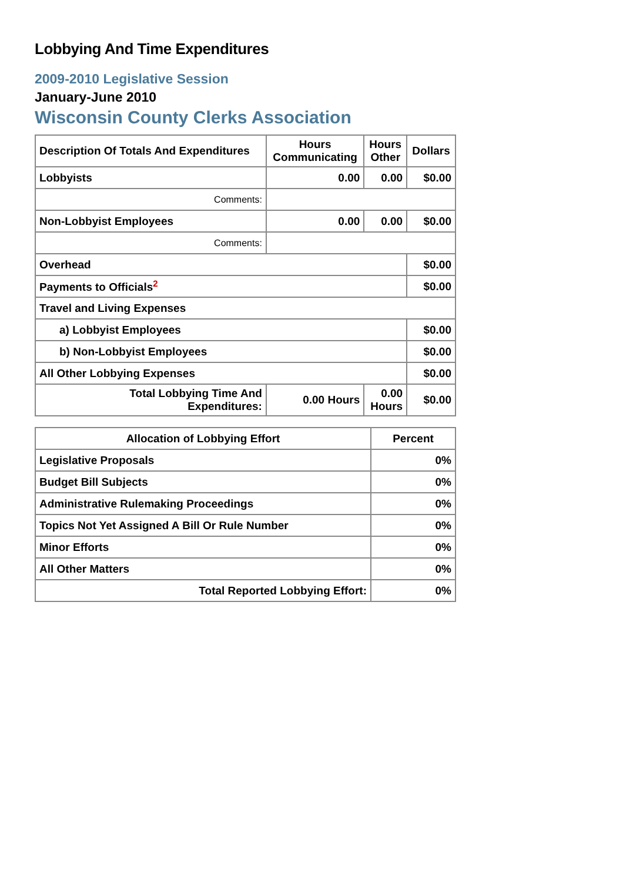Lobbying And Time Expenditures
2009-2010 Legislative Session
January-June 2010
Wisconsin County Clerks Association
| Description Of Totals And Expenditures | Hours Communicating | Hours Other | Dollars |
| --- | --- | --- | --- |
| Lobbyists | 0.00 | 0.00 | $0.00 |
| Comments: | | | |
| Non-Lobbyist Employees | 0.00 | 0.00 | $0.00 |
| Comments: | | | |
| Overhead | | | $0.00 |
| Payments to Officials<sup>2</sup> | | | $0.00 |
| Travel and Living Expenses | | | |
| a) Lobbyist Employees | | | $0.00 |
| b) Non-Lobbyist Employees | | | $0.00 |
| All Other Lobbying Expenses | | | $0.00 |
| Total Lobbying Time And Expenditures: | 0.00 Hours | 0.00 Hours | $0.00 |
| Allocation of Lobbying Effort | Percent |
| --- | --- |
| Legislative Proposals | 0% |
| Budget Bill Subjects | 0% |
| Administrative Rulemaking Proceedings | 0% |
| Topics Not Yet Assigned A Bill Or Rule Number | 0% |
| Minor Efforts | 0% |
| All Other Matters | 0% |
| Total Reported Lobbying Effort: | 0% |